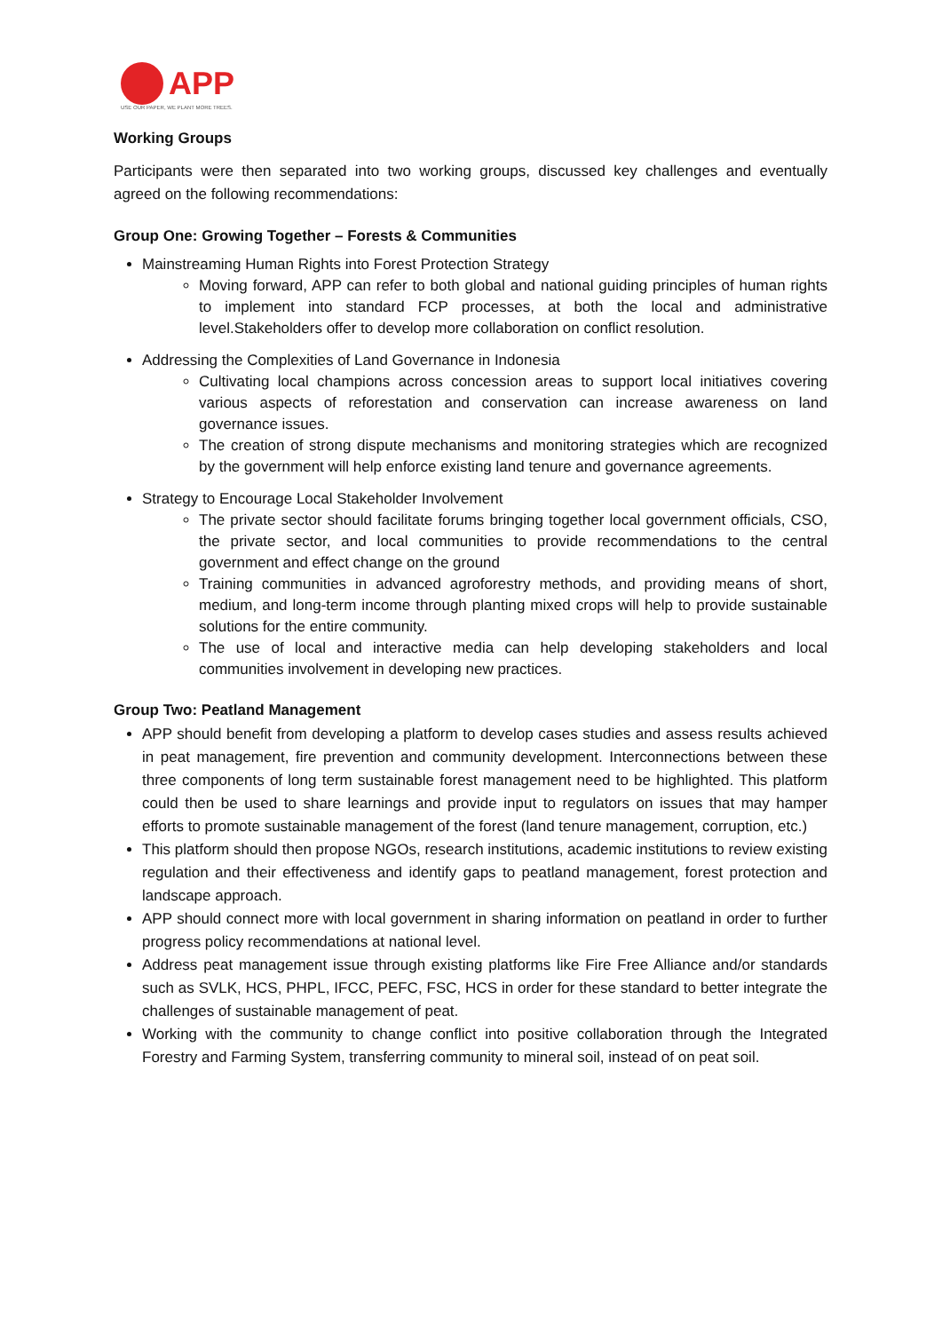APP
USE OUR PAPER, WE PLANT MORE TREES.
Working Groups
Participants were then separated into two working groups, discussed key challenges and eventually agreed on the following recommendations:
Group One: Growing Together – Forests & Communities
Mainstreaming Human Rights into Forest Protection Strategy
Moving forward, APP can refer to both global and national guiding principles of human rights to implement into standard FCP processes, at both the local and administrative level.Stakeholders offer to develop more collaboration on conflict resolution.
Addressing the Complexities of Land Governance in Indonesia
Cultivating local champions across concession areas to support local initiatives covering various aspects of reforestation and conservation can increase awareness on land governance issues.
The creation of strong dispute mechanisms and monitoring strategies which are recognized by the government will help enforce existing land tenure and governance agreements.
Strategy to Encourage Local Stakeholder Involvement
The private sector should facilitate forums bringing together local government officials, CSO, the private sector, and local communities to provide recommendations to the central government and effect change on the ground
Training communities in advanced agroforestry methods, and providing means of short, medium, and long-term income through planting mixed crops will help to provide sustainable solutions for the entire community.
The use of local and interactive media can help developing stakeholders and local communities involvement in developing new practices.
Group Two: Peatland Management
APP should benefit from developing a platform to develop cases studies and assess results achieved in peat management, fire prevention and community development. Interconnections between these three components of long term sustainable forest management need to be highlighted. This platform could then be used to share learnings and provide input to regulators on issues that may hamper efforts to promote sustainable management of the forest (land tenure management, corruption, etc.)
This platform should then propose NGOs, research institutions, academic institutions to review existing regulation and their effectiveness and identify gaps to peatland management, forest protection and landscape approach.
APP should connect more with local government in sharing information on peatland in order to further progress policy recommendations at national level.
Address peat management issue through existing platforms like Fire Free Alliance and/or standards such as SVLK, HCS, PHPL, IFCC, PEFC, FSC, HCS in order for these standard to better integrate the challenges of sustainable management of peat.
Working with the community to change conflict into positive collaboration through the Integrated Forestry and Farming System, transferring community to mineral soil, instead of on peat soil.